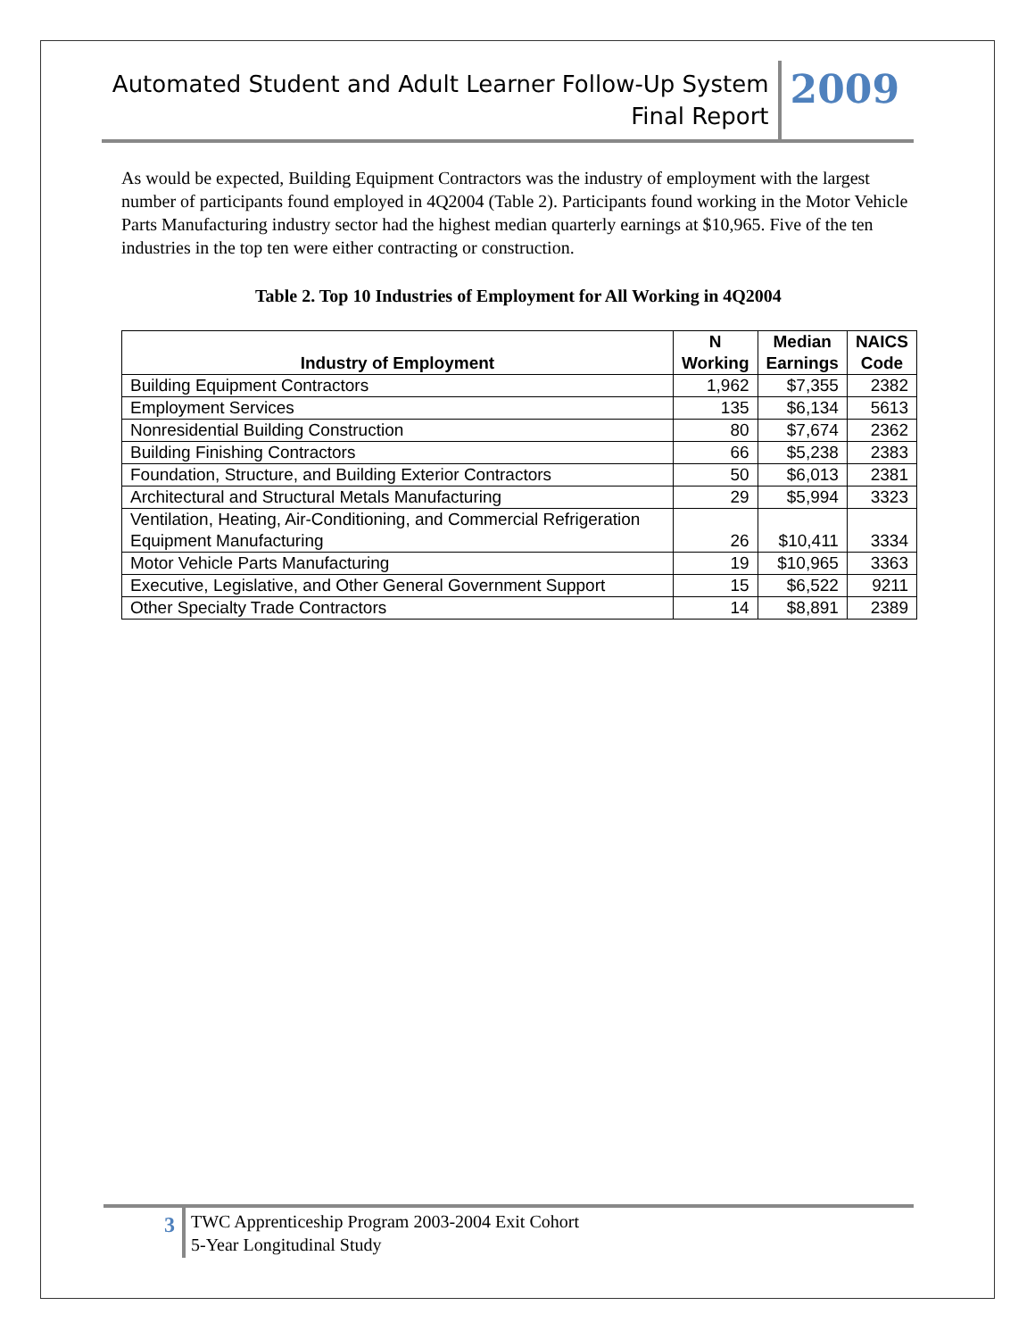Automated Student and Adult Learner Follow-Up System
Final Report
2009
As would be expected, Building Equipment Contractors was the industry of employment with the largest number of participants found employed in 4Q2004 (Table 2). Participants found working in the Motor Vehicle Parts Manufacturing industry sector had the highest median quarterly earnings at $10,965. Five of the ten industries in the top ten were either contracting or construction.
Table 2. Top 10 Industries of Employment for All Working in 4Q2004
| Industry of Employment | N Working | Median Earnings | NAICS Code |
| --- | --- | --- | --- |
| Building Equipment Contractors | 1,962 | $7,355 | 2382 |
| Employment Services | 135 | $6,134 | 5613 |
| Nonresidential Building Construction | 80 | $7,674 | 2362 |
| Building Finishing Contractors | 66 | $5,238 | 2383 |
| Foundation, Structure, and Building Exterior Contractors | 50 | $6,013 | 2381 |
| Architectural and Structural Metals Manufacturing | 29 | $5,994 | 3323 |
| Ventilation, Heating, Air-Conditioning, and Commercial Refrigeration Equipment Manufacturing | 26 | $10,411 | 3334 |
| Motor Vehicle Parts Manufacturing | 19 | $10,965 | 3363 |
| Executive, Legislative, and Other General Government Support | 15 | $6,522 | 9211 |
| Other Specialty Trade Contractors | 14 | $8,891 | 2389 |
3
TWC Apprenticeship Program 2003-2004 Exit Cohort
5-Year Longitudinal Study